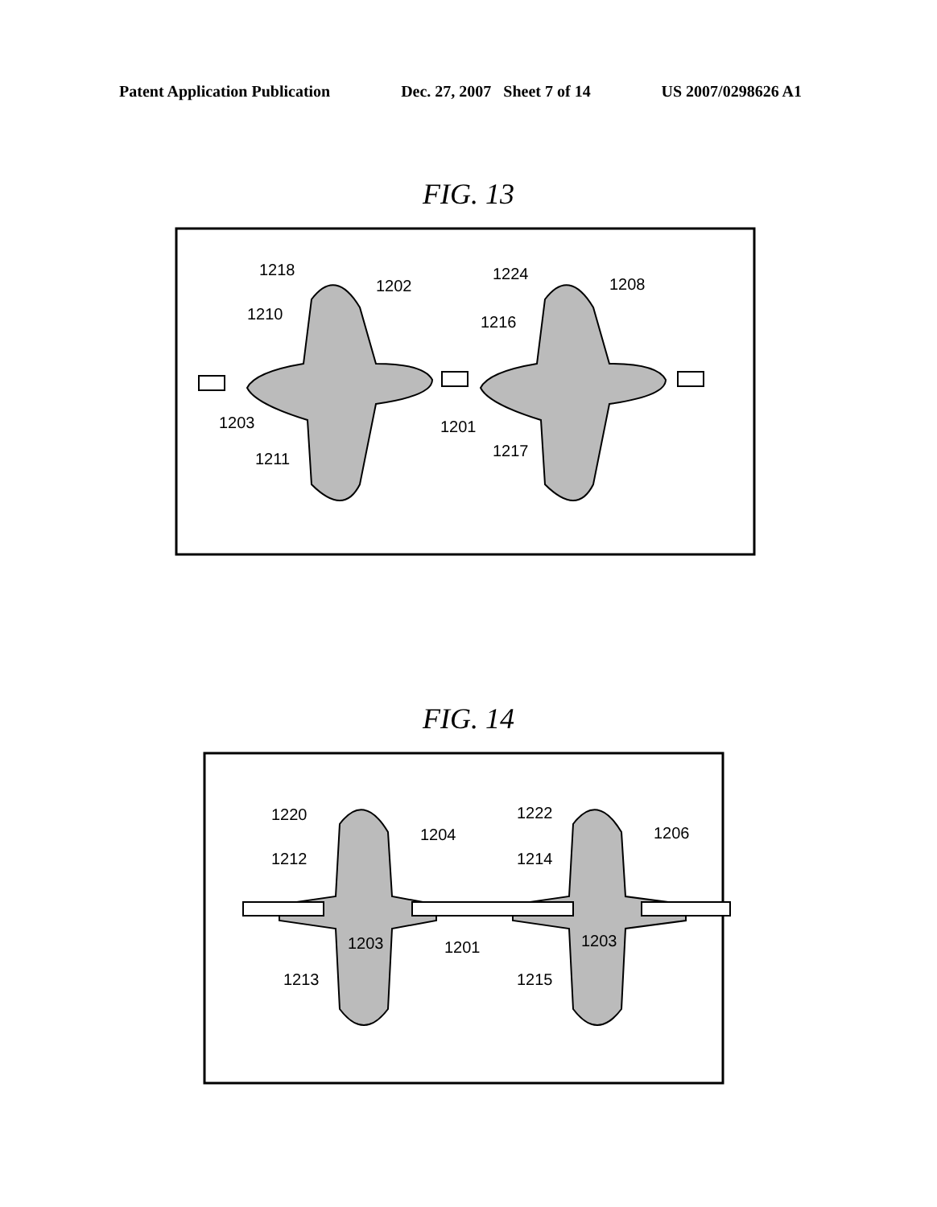Patent Application Publication Dec. 27, 2007 Sheet 7 of 14 US 2007/0298626 A1
FIG. 13
1218
1202
1210
1203
1211
1224
1208
1216
1201
1217
FIG. 14
1220
1204
1212
1203
1201
1213
1222
1206
1214
1203
1215